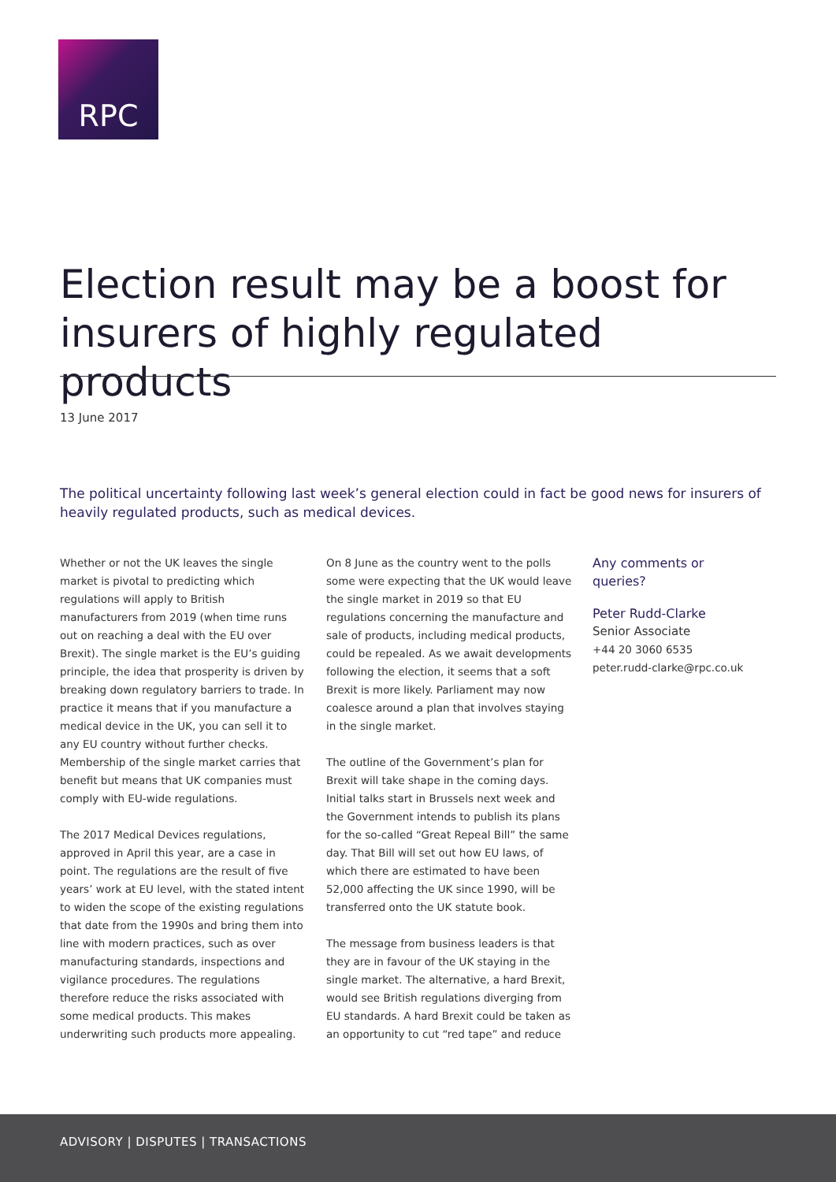RPC
Election result may be a boost for insurers of highly regulated products
13 June 2017
The political uncertainty following last week’s general election could in fact be good news for insurers of heavily regulated products, such as medical devices.
Whether or not the UK leaves the single market is pivotal to predicting which regulations will apply to British manufacturers from 2019 (when time runs out on reaching a deal with the EU over Brexit). The single market is the EU’s guiding principle, the idea that prosperity is driven by breaking down regulatory barriers to trade. In practice it means that if you manufacture a medical device in the UK, you can sell it to any EU country without further checks. Membership of the single market carries that benefit but means that UK companies must comply with EU-wide regulations.
The 2017 Medical Devices regulations, approved in April this year, are a case in point. The regulations are the result of five years’ work at EU level, with the stated intent to widen the scope of the existing regulations that date from the 1990s and bring them into line with modern practices, such as over manufacturing standards, inspections and vigilance procedures. The regulations therefore reduce the risks associated with some medical products. This makes underwriting such products more appealing.
On 8 June as the country went to the polls some were expecting that the UK would leave the single market in 2019 so that EU regulations concerning the manufacture and sale of products, including medical products, could be repealed. As we await developments following the election, it seems that a soft Brexit is more likely. Parliament may now coalesce around a plan that involves staying in the single market.
The outline of the Government’s plan for Brexit will take shape in the coming days. Initial talks start in Brussels next week and the Government intends to publish its plans for the so-called “Great Repeal Bill” the same day. That Bill will set out how EU laws, of which there are estimated to have been 52,000 affecting the UK since 1990, will be transferred onto the UK statute book.
The message from business leaders is that they are in favour of the UK staying in the single market. The alternative, a hard Brexit, would see British regulations diverging from EU standards. A hard Brexit could be taken as an opportunity to cut “red tape” and reduce
Any comments or queries?
Peter Rudd-Clarke
Senior Associate
+44 20 3060 6535
peter.rudd-clarke@rpc.co.uk
ADVISORY | DISPUTES | TRANSACTIONS